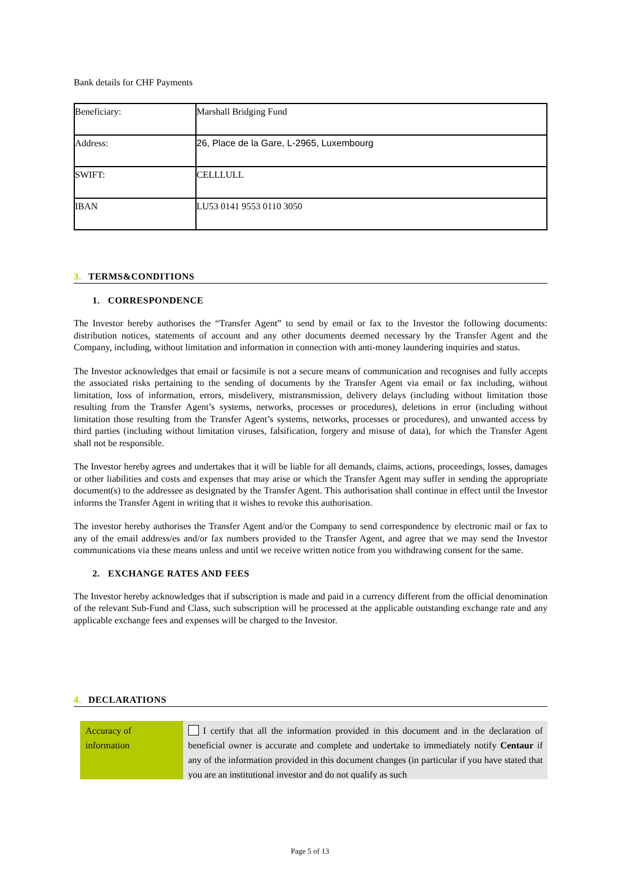Bank details for CHF Payments
| Beneficiary: | Marshall Bridging Fund |
| Address: | 26, Place de la Gare, L-2965, Luxembourg |
| SWIFT: | CELLLULL |
| IBAN | LU53 0141 9553 0110 3050 |
3. TERMS&CONDITIONS
1. CORRESPONDENCE
The Investor hereby authorises the “Transfer Agent” to send by email or fax to the Investor the following documents: distribution notices, statements of account and any other documents deemed necessary by the Transfer Agent and the Company, including, without limitation and information in connection with anti-money laundering inquiries and status.
The Investor acknowledges that email or facsimile is not a secure means of communication and recognises and fully accepts the associated risks pertaining to the sending of documents by the Transfer Agent via email or fax including, without limitation, loss of information, errors, misdelivery, mistransmission, delivery delays (including without limitation those resulting from the Transfer Agent’s systems, networks, processes or procedures), deletions in error (including without limitation those resulting from the Transfer Agent’s systems, networks, processes or procedures), and unwanted access by third parties (including without limitation viruses, falsification, forgery and misuse of data), for which the Transfer Agent shall not be responsible.
The Investor hereby agrees and undertakes that it will be liable for all demands, claims, actions, proceedings, losses, damages or other liabilities and costs and expenses that may arise or which the Transfer Agent may suffer in sending the appropriate document(s) to the addressee as designated by the Transfer Agent. This authorisation shall continue in effect until the Investor informs the Transfer Agent in writing that it wishes to revoke this authorisation.
The investor hereby authorises the Transfer Agent and/or the Company to send correspondence by electronic mail or fax to any of the email address/es and/or fax numbers provided to the Transfer Agent, and agree that we may send the Investor communications via these means unless and until we receive written notice from you withdrawing consent for the same.
2. EXCHANGE RATES AND FEES
The Investor hereby acknowledges that if subscription is made and paid in a currency different from the official denomination of the relevant Sub-Fund and Class, such subscription will be processed at the applicable outstanding exchange rate and any applicable exchange fees and expenses will be charged to the Investor.
4. DECLARATIONS
Accuracy of
information
I certify that all the information provided in this document and in the declaration of beneficial owner is accurate and complete and undertake to immediately notify Centaur if any of the information provided in this document changes (in particular if you have stated that you are an institutional investor and do not qualify as such
Page 5 of 13